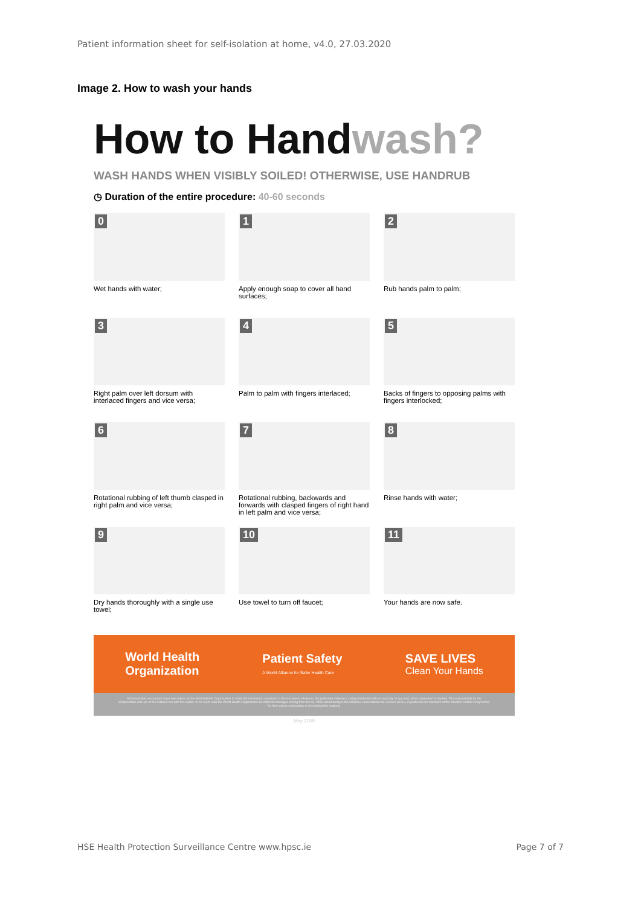Patient information sheet for self-isolation at home, v4.0, 27.03.2020
Image 2. How to wash your hands
How to Handwash?
WASH HANDS WHEN VISIBLY SOILED! OTHERWISE, USE HANDRUB
◷ Duration of the entire procedure: 40-60 seconds
0
Wet hands with water;
1
Apply enough soap to cover all hand surfaces;
2
Rub hands palm to palm;
3
Right palm over left dorsum with interlaced fingers and vice versa;
4
Palm to palm with fingers interlaced;
5
Backs of fingers to opposing palms with fingers interlocked;
6
Rotational rubbing of left thumb clasped in right palm and vice versa;
7
Rotational rubbing, backwards and forwards with clasped fingers of right hand in left palm and vice versa;
8
Rinse hands with water;
9
Dry hands thoroughly with a single use towel;
10
Use towel to turn off faucet;
11
Your hands are now safe.
World Health
Organization
Patient Safety
A World Alliance for Safer Health Care
SAVE LIVES
Clean Your Hands
All reasonable precautions have been taken by the World Health Organization to verify the information contained in this document. However, the published material is being distributed without warranty of any kind, either expressed or implied. The responsibility for the interpretation and use of the material lies with the reader. In no event shall the World Health Organization be liable for damages arising from its use. WHO acknowledges the Hôpitaux Universitaires de Genève (HUG), in particular the members of the Infection Control Programme, for their active participation in developing this material.
May 2009
HSE Health Protection Surveillance Centre www.hpsc.ie Page 7 of 7